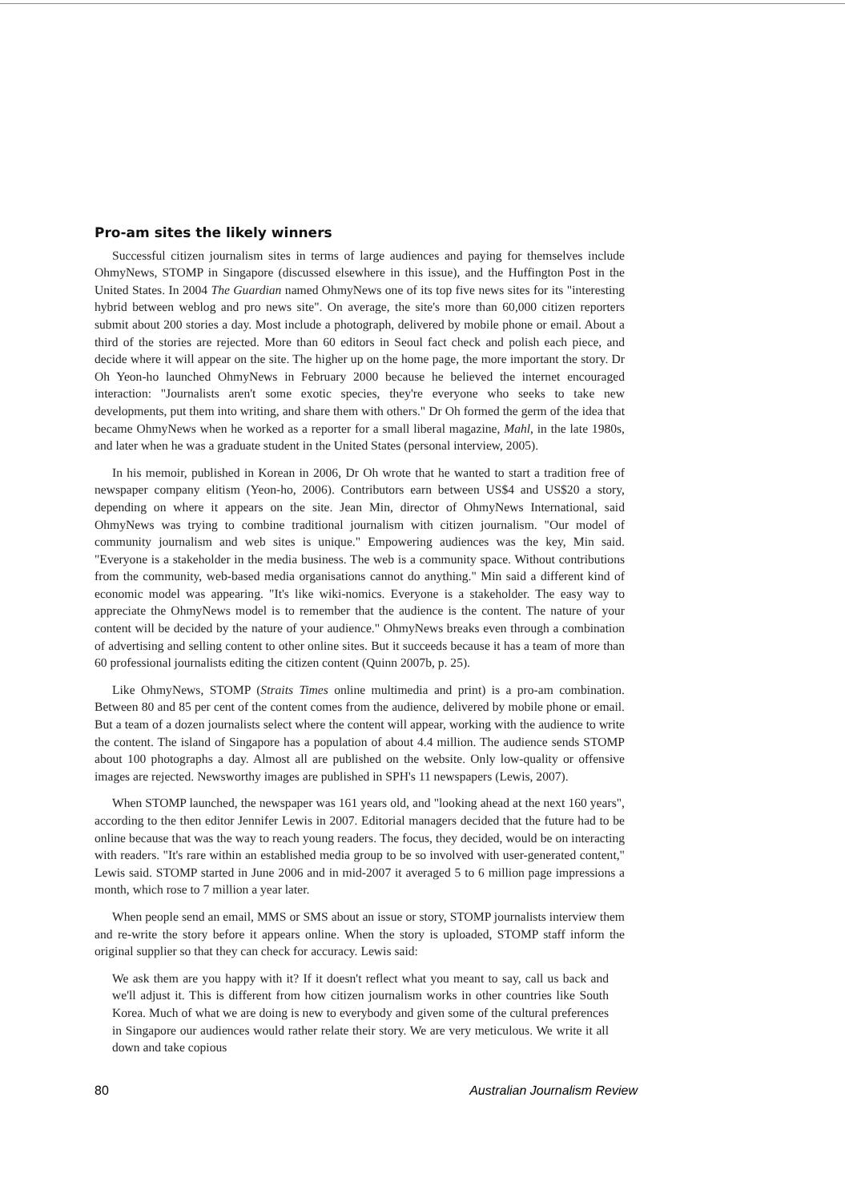Pro-am sites the likely winners
Successful citizen journalism sites in terms of large audiences and paying for themselves include OhmyNews, STOMP in Singapore (discussed elsewhere in this issue), and the Huffington Post in the United States. In 2004 The Guardian named OhmyNews one of its top five news sites for its "interesting hybrid between weblog and pro news site". On average, the site's more than 60,000 citizen reporters submit about 200 stories a day. Most include a photograph, delivered by mobile phone or email. About a third of the stories are rejected. More than 60 editors in Seoul fact check and polish each piece, and decide where it will appear on the site. The higher up on the home page, the more important the story. Dr Oh Yeon-ho launched OhmyNews in February 2000 because he believed the internet encouraged interaction: "Journalists aren't some exotic species, they're everyone who seeks to take new developments, put them into writing, and share them with others." Dr Oh formed the germ of the idea that became OhmyNews when he worked as a reporter for a small liberal magazine, Mahl, in the late 1980s, and later when he was a graduate student in the United States (personal interview, 2005).
In his memoir, published in Korean in 2006, Dr Oh wrote that he wanted to start a tradition free of newspaper company elitism (Yeon-ho, 2006). Contributors earn between US$4 and US$20 a story, depending on where it appears on the site. Jean Min, director of OhmyNews International, said OhmyNews was trying to combine traditional journalism with citizen journalism. "Our model of community journalism and web sites is unique." Empowering audiences was the key, Min said. "Everyone is a stakeholder in the media business. The web is a community space. Without contributions from the community, web-based media organisations cannot do anything." Min said a different kind of economic model was appearing. "It's like wiki-nomics. Everyone is a stakeholder. The easy way to appreciate the OhmyNews model is to remember that the audience is the content. The nature of your content will be decided by the nature of your audience." OhmyNews breaks even through a combination of advertising and selling content to other online sites. But it succeeds because it has a team of more than 60 professional journalists editing the citizen content (Quinn 2007b, p. 25).
Like OhmyNews, STOMP (Straits Times online multimedia and print) is a pro-am combination. Between 80 and 85 per cent of the content comes from the audience, delivered by mobile phone or email. But a team of a dozen journalists select where the content will appear, working with the audience to write the content. The island of Singapore has a population of about 4.4 million. The audience sends STOMP about 100 photographs a day. Almost all are published on the website. Only low-quality or offensive images are rejected. Newsworthy images are published in SPH's 11 newspapers (Lewis, 2007).
When STOMP launched, the newspaper was 161 years old, and "looking ahead at the next 160 years", according to the then editor Jennifer Lewis in 2007. Editorial managers decided that the future had to be online because that was the way to reach young readers. The focus, they decided, would be on interacting with readers. "It's rare within an established media group to be so involved with user-generated content," Lewis said. STOMP started in June 2006 and in mid-2007 it averaged 5 to 6 million page impressions a month, which rose to 7 million a year later.
When people send an email, MMS or SMS about an issue or story, STOMP journalists interview them and re-write the story before it appears online. When the story is uploaded, STOMP staff inform the original supplier so that they can check for accuracy. Lewis said:
We ask them are you happy with it? If it doesn't reflect what you meant to say, call us back and we'll adjust it. This is different from how citizen journalism works in other countries like South Korea. Much of what we are doing is new to everybody and given some of the cultural preferences in Singapore our audiences would rather relate their story. We are very meticulous. We write it all down and take copious
80 Australian Journalism Review